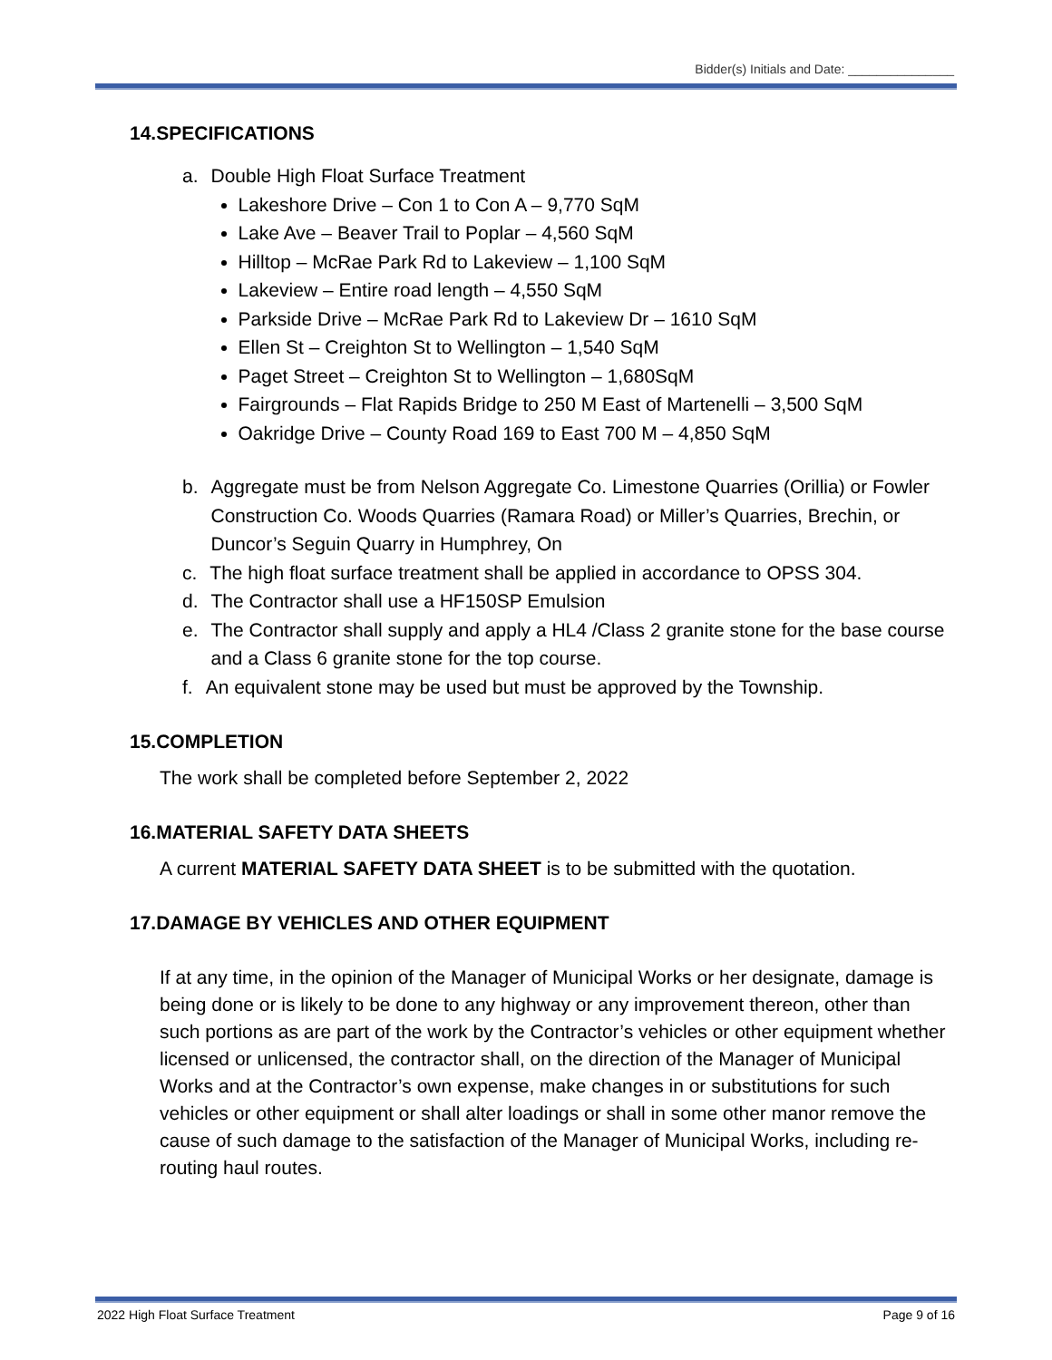Bidder(s) Initials and Date: _______________
14.SPECIFICATIONS
a. Double High Float Surface Treatment
Lakeshore Drive – Con 1 to Con A – 9,770 SqM
Lake Ave – Beaver Trail to Poplar – 4,560 SqM
Hilltop – McRae Park Rd to Lakeview – 1,100 SqM
Lakeview – Entire road length – 4,550 SqM
Parkside Drive – McRae Park Rd to Lakeview Dr – 1610 SqM
Ellen St – Creighton St to Wellington – 1,540 SqM
Paget Street – Creighton St to Wellington – 1,680SqM
Fairgrounds – Flat Rapids Bridge to 250 M East of Martenelli – 3,500 SqM
Oakridge Drive – County Road 169 to East 700 M – 4,850 SqM
b. Aggregate must be from Nelson Aggregate Co. Limestone Quarries (Orillia) or Fowler Construction Co. Woods Quarries (Ramara Road) or Miller’s Quarries, Brechin, or Duncor’s Seguin Quarry in Humphrey, On
c. The high float surface treatment shall be applied in accordance to OPSS 304.
d. The Contractor shall use a HF150SP Emulsion
e. The Contractor shall supply and apply a HL4 /Class 2 granite stone for the base course and a Class 6 granite stone for the top course.
f. An equivalent stone may be used but must be approved by the Township.
15.COMPLETION
The work shall be completed before September 2, 2022
16.MATERIAL SAFETY DATA SHEETS
A current MATERIAL SAFETY DATA SHEET is to be submitted with the quotation.
17.DAMAGE BY VEHICLES AND OTHER EQUIPMENT
If at any time, in the opinion of the Manager of Municipal Works or her designate, damage is being done or is likely to be done to any highway or any improvement thereon, other than such portions as are part of the work by the Contractor’s vehicles or other equipment whether licensed or unlicensed, the contractor shall, on the direction of the Manager of Municipal Works and at the Contractor’s own expense, make changes in or substitutions for such vehicles or other equipment or shall alter loadings or shall in some other manor remove the cause of such damage to the satisfaction of the Manager of Municipal Works, including re-routing haul routes.
2022 High Float Surface Treatment Page 9 of 16